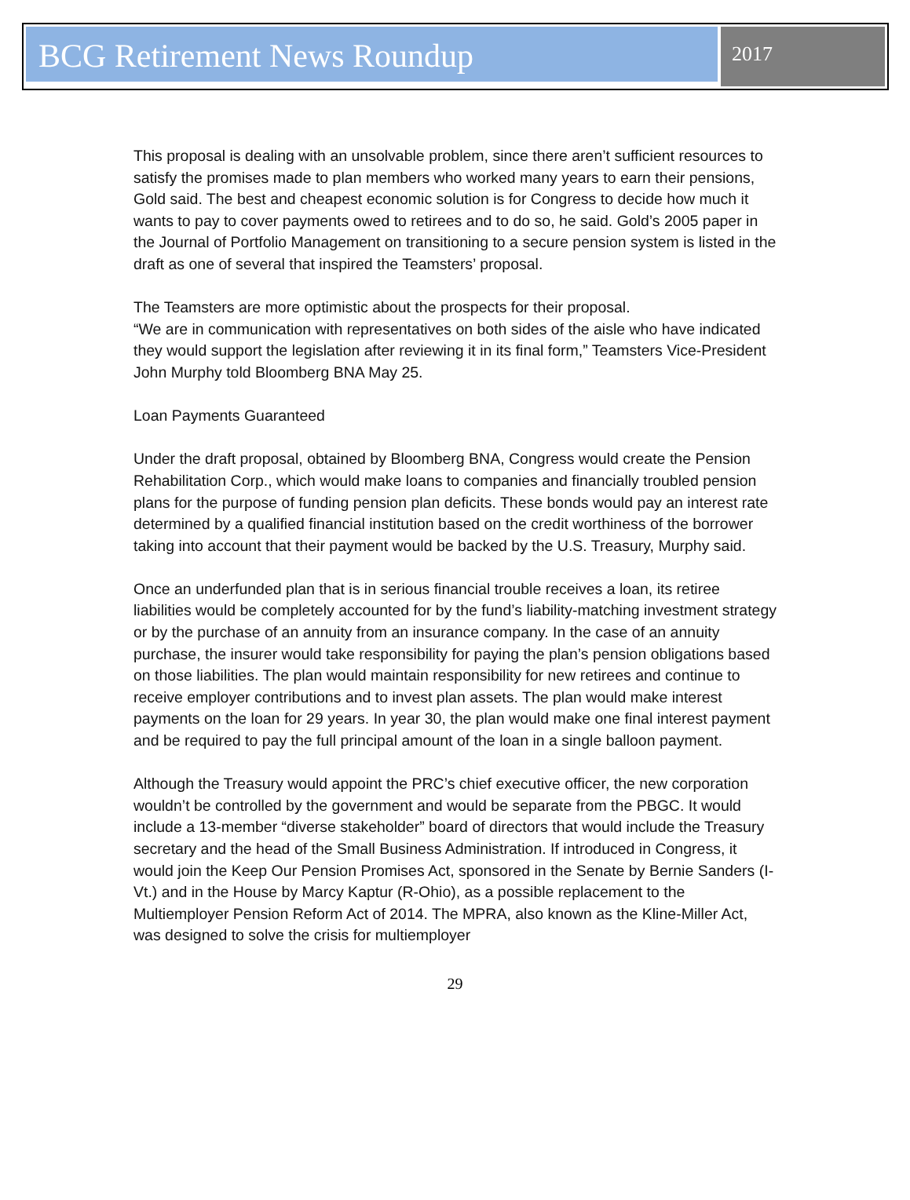BCG Retirement News Roundup
2017
This proposal is dealing with an unsolvable problem, since there aren’t sufficient resources to satisfy the promises made to plan members who worked many years to earn their pensions, Gold said. The best and cheapest economic solution is for Congress to decide how much it wants to pay to cover payments owed to retirees and to do so, he said. Gold’s 2005 paper in the Journal of Portfolio Management on transitioning to a secure pension system is listed in the draft as one of several that inspired the Teamsters’ proposal.
The Teamsters are more optimistic about the prospects for their proposal.
“We are in communication with representatives on both sides of the aisle who have indicated they would support the legislation after reviewing it in its final form,” Teamsters Vice-President John Murphy told Bloomberg BNA May 25.
Loan Payments Guaranteed
Under the draft proposal, obtained by Bloomberg BNA, Congress would create the Pension Rehabilitation Corp., which would make loans to companies and financially troubled pension plans for the purpose of funding pension plan deficits. These bonds would pay an interest rate determined by a qualified financial institution based on the credit worthiness of the borrower taking into account that their payment would be backed by the U.S. Treasury, Murphy said.
Once an underfunded plan that is in serious financial trouble receives a loan, its retiree liabilities would be completely accounted for by the fund’s liability-matching investment strategy or by the purchase of an annuity from an insurance company. In the case of an annuity purchase, the insurer would take responsibility for paying the plan’s pension obligations based on those liabilities. The plan would maintain responsibility for new retirees and continue to receive employer contributions and to invest plan assets. The plan would make interest payments on the loan for 29 years. In year 30, the plan would make one final interest payment and be required to pay the full principal amount of the loan in a single balloon payment.
Although the Treasury would appoint the PRC’s chief executive officer, the new corporation wouldn’t be controlled by the government and would be separate from the PBGC. It would include a 13-member “diverse stakeholder” board of directors that would include the Treasury secretary and the head of the Small Business Administration. If introduced in Congress, it would join the Keep Our Pension Promises Act, sponsored in the Senate by Bernie Sanders (I-Vt.) and in the House by Marcy Kaptur (R-Ohio), as a possible replacement to the Multiemployer Pension Reform Act of 2014. The MPRA, also known as the Kline-Miller Act, was designed to solve the crisis for multiemployer
29